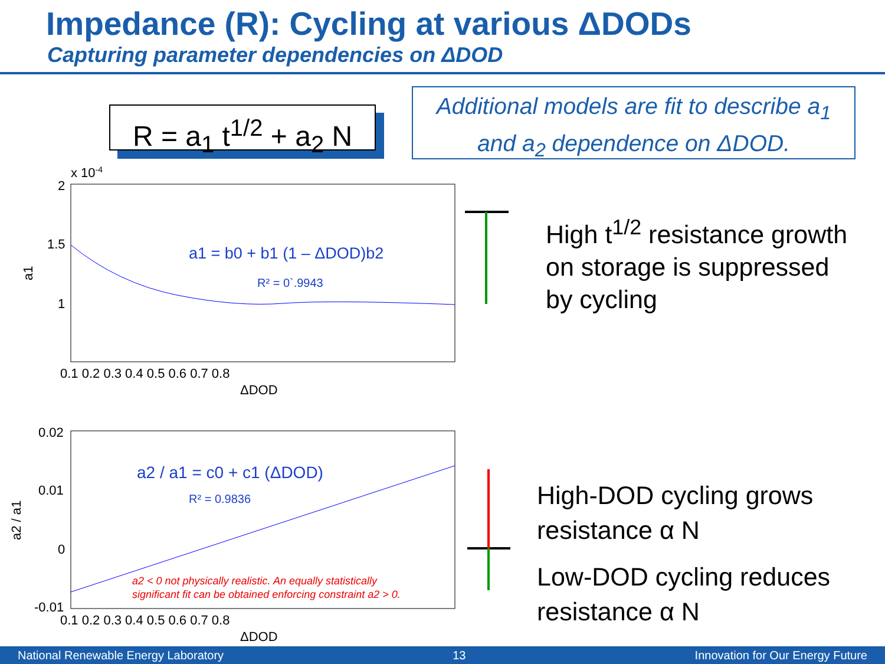Impedance (R): Cycling at various ΔDODs
Capturing parameter dependencies on ΔDOD
R = a<sub>1</sub> t<sup>1/2</sup> + a<sub>2</sub> N
Additional models are fit to describe a<sub>1</sub>
and a<sub>2</sub> dependence on ΔDOD.
x 10-4
2
1.5
1
0.1 0.2 0.3 0.4 0.5 0.6 0.7 0.8
ΔDOD
a1
a1 = b0 + b1 (1 – ΔDOD)b2
R² = 0`.9943
0.02
0.01
0
-0.01
0.1 0.2 0.3 0.4 0.5 0.6 0.7 0.8
ΔDOD
a2 / a1
a2 / a1 = c0 + c1 (ΔDOD)
R² = 0.9836
a2 < 0 not physically realistic. An equally statistically
significant fit can be obtained enforcing constraint a2 > 0.
High t<sup>1/2</sup> resistance growth
on storage is suppressed
by cycling
High-DOD cycling grows
resistance α N
Low-DOD cycling reduces
resistance α N
National Renewable Energy Laboratory 13 Innovation for Our Energy Future